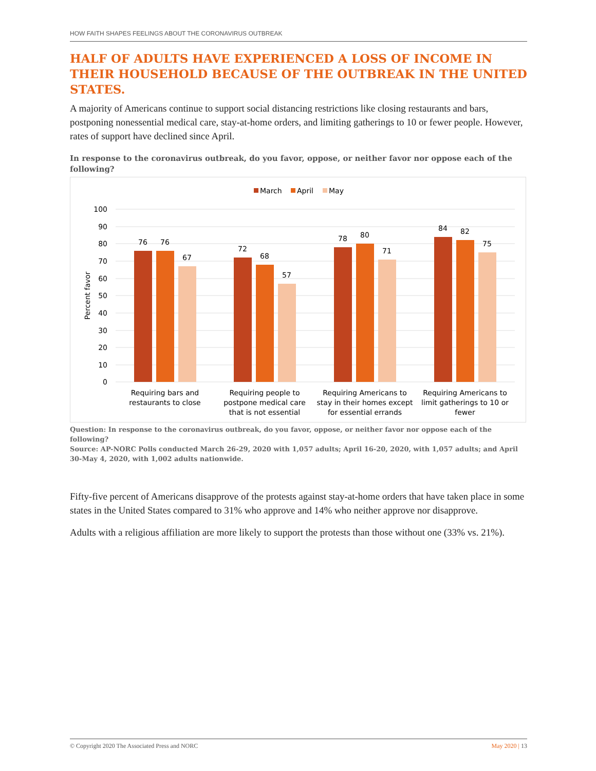HOW FAITH SHAPES FEELINGS ABOUT THE CORONAVIRUS OUTBREAK
HALF OF ADULTS HAVE EXPERIENCED A LOSS OF INCOME IN THEIR HOUSEHOLD BECAUSE OF THE OUTBREAK IN THE UNITED STATES.
A majority of Americans continue to support social distancing restrictions like closing restaurants and bars, postponing nonessential medical care, stay-at-home orders, and limiting gatherings to 10 or fewer people. However, rates of support have declined since April.
In response to the coronavirus outbreak, do you favor, oppose, or neither favor nor oppose each of the following?
March
April
May
100
90
80
70
60
50
40
30
20
10
0
Percent favor
76
76
67
72
68
57
78
80
71
84
82
75
Requiring bars and
restaurants to close
Requiring people to
postpone medical care
that is not essential
Requiring Americans to
stay in their homes except
for essential errands
Requiring Americans to
limit gatherings to 10 or
fewer
Question: In response to the coronavirus outbreak, do you favor, oppose, or neither favor nor oppose each of the following?
Source: AP-NORC Polls conducted March 26-29, 2020 with 1,057 adults; April 16-20, 2020, with 1,057 adults; and April 30-May 4, 2020, with 1,002 adults nationwide.
Fifty-five percent of Americans disapprove of the protests against stay-at-home orders that have taken place in some states in the United States compared to 31% who approve and 14% who neither approve nor disapprove.
Adults with a religious affiliation are more likely to support the protests than those without one (33% vs. 21%).
© Copyright 2020 The Associated Press and NORC May 2020 | 13